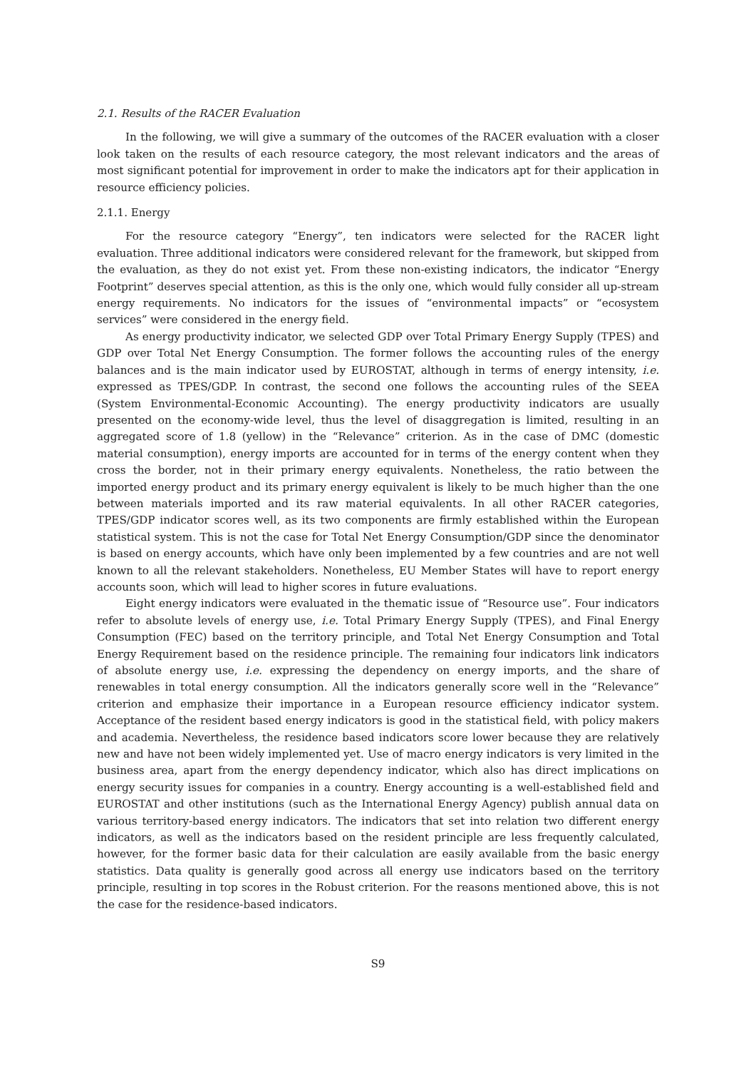2.1. Results of the RACER Evaluation
In the following, we will give a summary of the outcomes of the RACER evaluation with a closer look taken on the results of each resource category, the most relevant indicators and the areas of most significant potential for improvement in order to make the indicators apt for their application in resource efficiency policies.
2.1.1. Energy
For the resource category “Energy”, ten indicators were selected for the RACER light evaluation. Three additional indicators were considered relevant for the framework, but skipped from the evaluation, as they do not exist yet. From these non-existing indicators, the indicator “Energy Footprint” deserves special attention, as this is the only one, which would fully consider all up-stream energy requirements. No indicators for the issues of “environmental impacts” or “ecosystem services” were considered in the energy field.
As energy productivity indicator, we selected GDP over Total Primary Energy Supply (TPES) and GDP over Total Net Energy Consumption. The former follows the accounting rules of the energy balances and is the main indicator used by EUROSTAT, although in terms of energy intensity, i.e. expressed as TPES/GDP. In contrast, the second one follows the accounting rules of the SEEA (System Environmental-Economic Accounting). The energy productivity indicators are usually presented on the economy-wide level, thus the level of disaggregation is limited, resulting in an aggregated score of 1.8 (yellow) in the “Relevance” criterion. As in the case of DMC (domestic material consumption), energy imports are accounted for in terms of the energy content when they cross the border, not in their primary energy equivalents. Nonetheless, the ratio between the imported energy product and its primary energy equivalent is likely to be much higher than the one between materials imported and its raw material equivalents. In all other RACER categories, TPES/GDP indicator scores well, as its two components are firmly established within the European statistical system. This is not the case for Total Net Energy Consumption/GDP since the denominator is based on energy accounts, which have only been implemented by a few countries and are not well known to all the relevant stakeholders. Nonetheless, EU Member States will have to report energy accounts soon, which will lead to higher scores in future evaluations.
Eight energy indicators were evaluated in the thematic issue of “Resource use”. Four indicators refer to absolute levels of energy use, i.e. Total Primary Energy Supply (TPES), and Final Energy Consumption (FEC) based on the territory principle, and Total Net Energy Consumption and Total Energy Requirement based on the residence principle. The remaining four indicators link indicators of absolute energy use, i.e. expressing the dependency on energy imports, and the share of renewables in total energy consumption. All the indicators generally score well in the “Relevance” criterion and emphasize their importance in a European resource efficiency indicator system. Acceptance of the resident based energy indicators is good in the statistical field, with policy makers and academia. Nevertheless, the residence based indicators score lower because they are relatively new and have not been widely implemented yet. Use of macro energy indicators is very limited in the business area, apart from the energy dependency indicator, which also has direct implications on energy security issues for companies in a country. Energy accounting is a well-established field and EUROSTAT and other institutions (such as the International Energy Agency) publish annual data on various territory-based energy indicators. The indicators that set into relation two different energy indicators, as well as the indicators based on the resident principle are less frequently calculated, however, for the former basic data for their calculation are easily available from the basic energy statistics. Data quality is generally good across all energy use indicators based on the territory principle, resulting in top scores in the Robust criterion. For the reasons mentioned above, this is not the case for the residence-based indicators.
S9